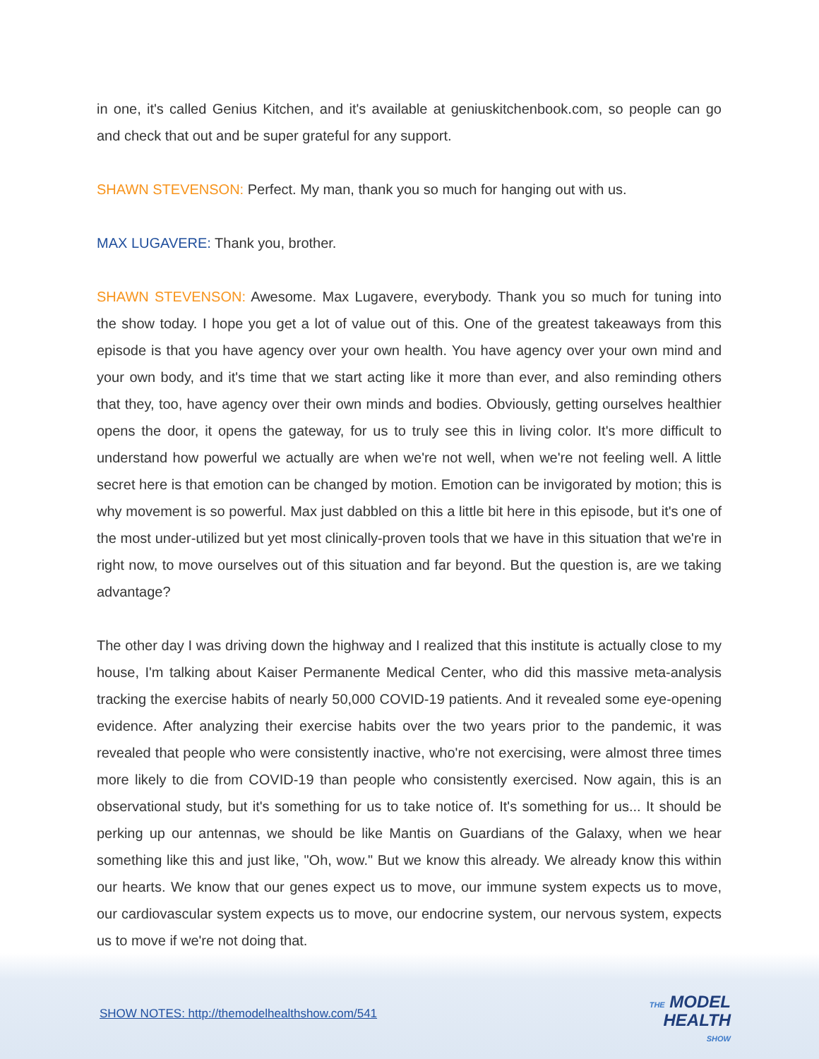in one, it's called Genius Kitchen, and it's available at geniuskitchenbook.com, so people can go and check that out and be super grateful for any support.
SHAWN STEVENSON: Perfect. My man, thank you so much for hanging out with us.
MAX LUGAVERE: Thank you, brother.
SHAWN STEVENSON: Awesome. Max Lugavere, everybody. Thank you so much for tuning into the show today. I hope you get a lot of value out of this. One of the greatest takeaways from this episode is that you have agency over your own health. You have agency over your own mind and your own body, and it's time that we start acting like it more than ever, and also reminding others that they, too, have agency over their own minds and bodies. Obviously, getting ourselves healthier opens the door, it opens the gateway, for us to truly see this in living color. It's more difficult to understand how powerful we actually are when we're not well, when we're not feeling well. A little secret here is that emotion can be changed by motion. Emotion can be invigorated by motion; this is why movement is so powerful. Max just dabbled on this a little bit here in this episode, but it's one of the most under-utilized but yet most clinically-proven tools that we have in this situation that we're in right now, to move ourselves out of this situation and far beyond. But the question is, are we taking advantage?
The other day I was driving down the highway and I realized that this institute is actually close to my house, I'm talking about Kaiser Permanente Medical Center, who did this massive meta-analysis tracking the exercise habits of nearly 50,000 COVID-19 patients. And it revealed some eye-opening evidence. After analyzing their exercise habits over the two years prior to the pandemic, it was revealed that people who were consistently inactive, who're not exercising, were almost three times more likely to die from COVID-19 than people who consistently exercised. Now again, this is an observational study, but it's something for us to take notice of. It's something for us... It should be perking up our antennas, we should be like Mantis on Guardians of the Galaxy, when we hear something like this and just like, "Oh, wow." But we know this already. We already know this within our hearts. We know that our genes expect us to move, our immune system expects us to move, our cardiovascular system expects us to move, our endocrine system, our nervous system, expects us to move if we're not doing that.
SHOW NOTES: http://themodelhealthshow.com/541
THE MODEL
HEALTH
SHOW